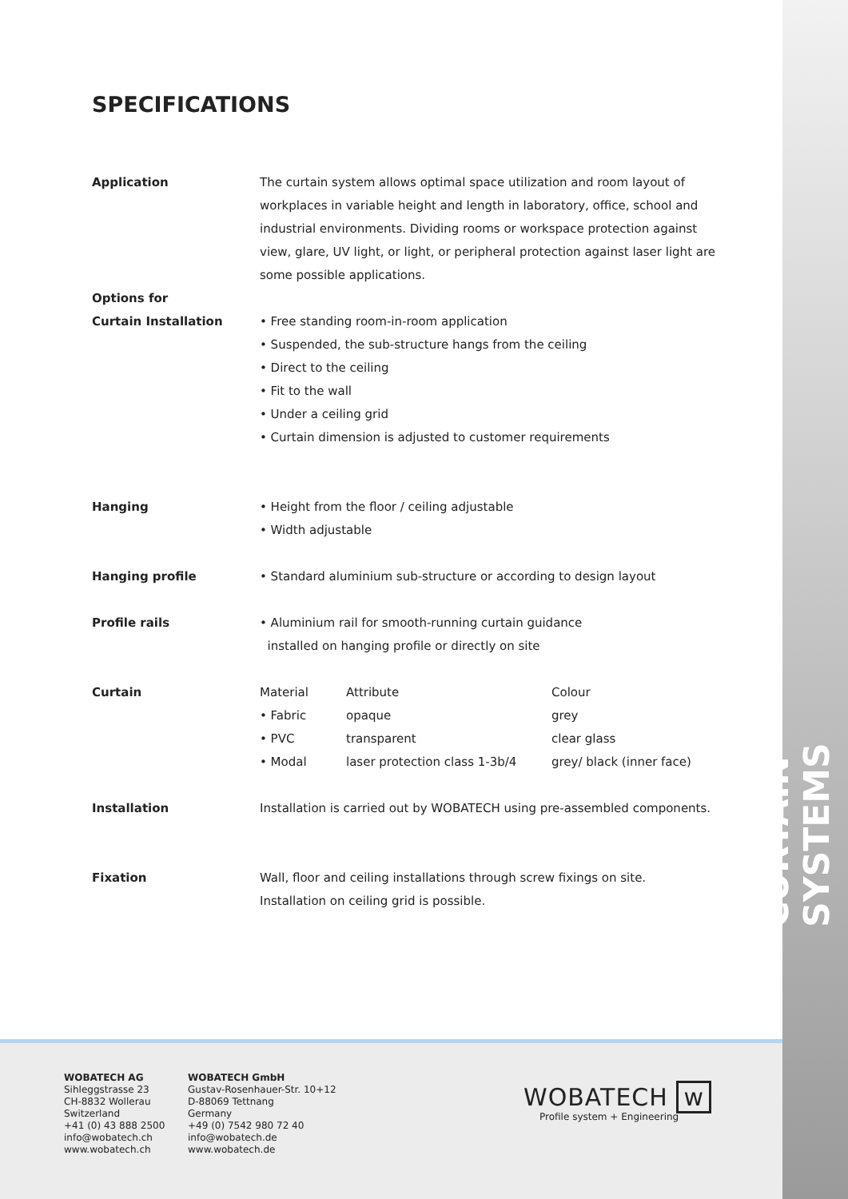CURTAIN SYSTEMS
SPECIFICATIONS
| Application | The curtain system allows optimal space utilization and room layout of workplaces in variable height and length in laboratory, office, school and industrial environments. Dividing rooms or workspace protection against view, glare, UV light, or light, or peripheral protection against laser light are some possible applications. | | |
| Options for Curtain Installation | • Free standing room-in-room application • Suspended, the sub-structure hangs from the ceiling • Direct to the ceiling • Fit to the wall • Under a ceiling grid • Curtain dimension is adjusted to customer requirements | | |
| Hanging | • Height from the floor / ceiling adjustable • Width adjustable | | |
| Hanging profile | • Standard aluminium sub-structure or according to design layout | | |
| Profile rails | • Aluminium rail for smooth-running curtain guidance installed on hanging profile or directly on site | | |
| Curtain | Material | Attribute | Colour |
| | • Fabric • PVC • Modal | opaque transparent laser protection class 1-3b/4 | grey clear glass grey/ black (inner face) |
| Installation | Installation is carried out by WOBATECH using pre-assembled components. | | |
| Fixation | Wall, floor and ceiling installations through screw fixings on site. Installation on ceiling grid is possible. | | |
WOBATECH AG
Sihleggstrasse 23
CH-8832 Wollerau
Switzerland
+41 (0) 43 888 2500
info@wobatech.ch
www.wobatech.ch
WOBATECH GmbH
Gustav-Rosenhauer-Str. 10+12
D-88069 Tettnang
Germany
+49 (0) 7542 980 72 40
info@wobatech.de
www.wobatech.de
WOBATECH w
Profile system + Engineering